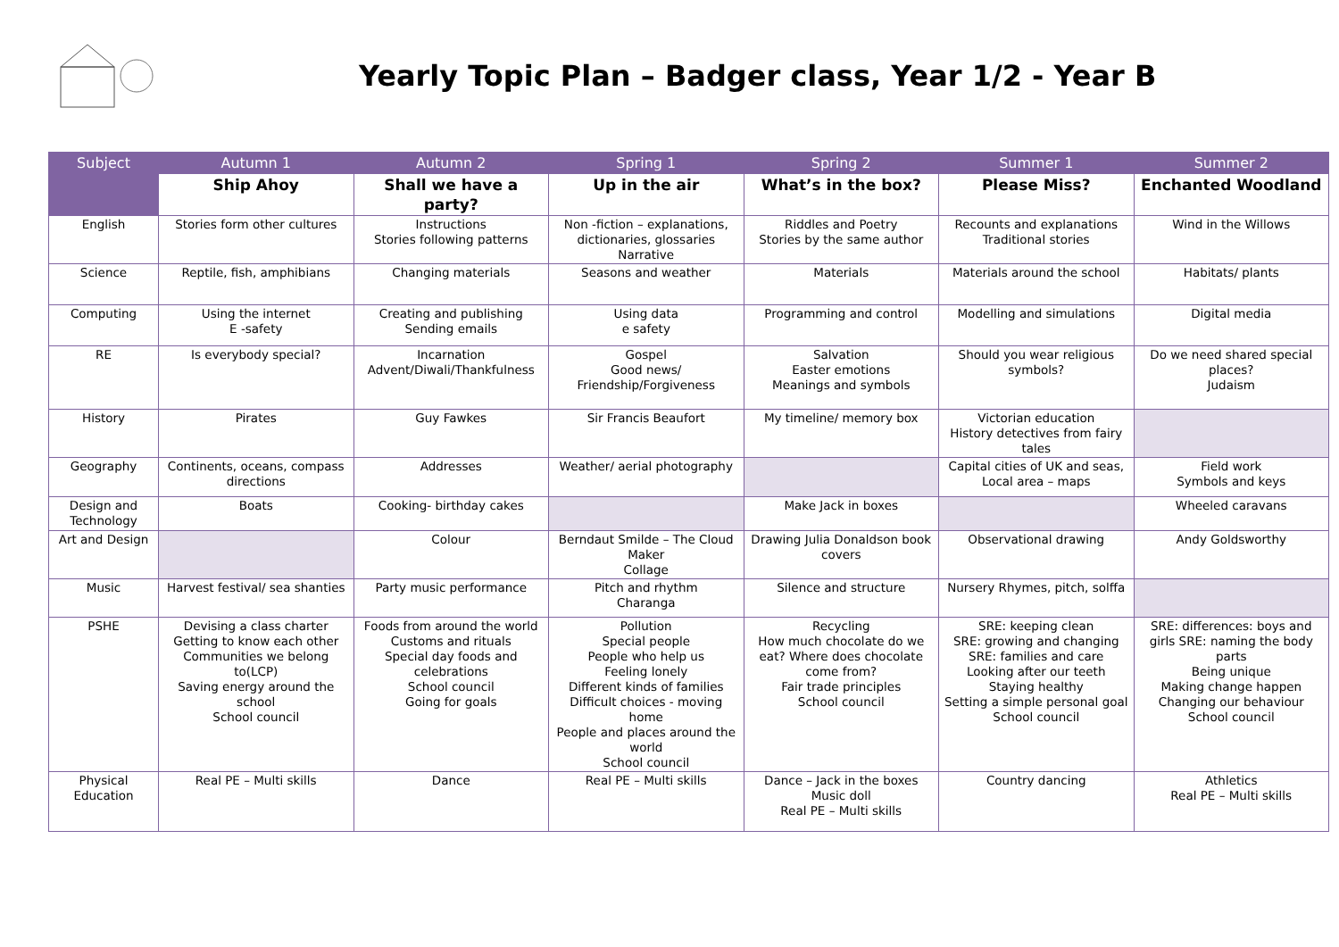Yearly Topic Plan – Badger class, Year 1/2 - Year B
| Subject | Autumn 1 | Autumn 2 | Spring 1 | Spring 2 | Summer 1 | Summer 2 |
| --- | --- | --- | --- | --- | --- | --- |
| | Ship Ahoy | Shall we have a party? | Up in the air | What’s in the box? | Please Miss? | Enchanted Woodland |
| English | Stories form other cultures | Instructions Stories following patterns | Non -fiction – explanations, dictionaries, glossaries Narrative | Riddles and Poetry Stories by the same author | Recounts and explanations Traditional stories | Wind in the Willows |
| Science | Reptile, fish, amphibians | Changing materials | Seasons and weather | Materials | Materials around the school | Habitats/ plants |
| Computing | Using the internet E -safety | Creating and publishing Sending emails | Using data e safety | Programming and control | Modelling and simulations | Digital media |
| RE | Is everybody special? | Incarnation Advent/Diwali/Thankfulness | Gospel Good news/ Friendship/Forgiveness | Salvation Easter emotions Meanings and symbols | Should you wear religious symbols? | Do we need shared special places? Judaism |
| History | Pirates | Guy Fawkes | Sir Francis Beaufort | My timeline/ memory box | Victorian education History detectives from fairy tales | |
| Geography | Continents, oceans, compass directions | Addresses | Weather/ aerial photography | | Capital cities of UK and seas, Local area – maps | Field work Symbols and keys |
| Design and Technology | Boats | Cooking- birthday cakes | | Make Jack in boxes | | Wheeled caravans |
| Art and Design | | Colour | Berndaut Smilde – The Cloud Maker Collage | Drawing Julia Donaldson book covers | Observational drawing | Andy Goldsworthy |
| Music | Harvest festival/ sea shanties | Party music performance | Pitch and rhythm Charanga | Silence and structure | Nursery Rhymes, pitch, solffa | |
| PSHE | Devising a class charter Getting to know each other Communities we belong to(LCP) Saving energy around the school School council | Foods from around the world Customs and rituals Special day foods and celebrations School council Going for goals | Pollution Special people People who help us Feeling lonely Different kinds of families Difficult choices - moving home People and places around the world School council | Recycling How much chocolate do we eat? Where does chocolate come from? Fair trade principles School council | SRE: keeping clean SRE: growing and changing SRE: families and care Looking after our teeth Staying healthy Setting a simple personal goal School council | SRE: differences: boys and girls SRE: naming the body parts Being unique Making change happen Changing our behaviour School council |
| Physical Education | Real PE – Multi skills | Dance | Real PE – Multi skills | Dance – Jack in the boxes Music doll Real PE – Multi skills | Country dancing | Athletics Real PE – Multi skills |